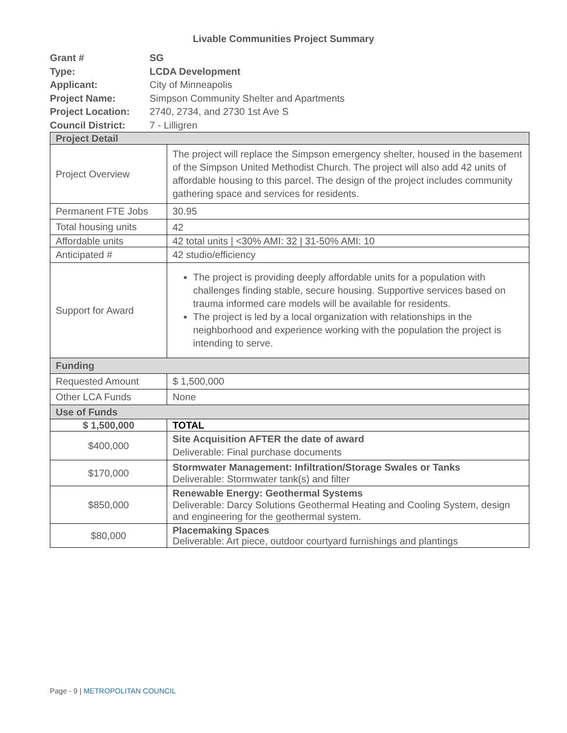Livable Communities Project Summary
| Grant # | SG |
| Type: | LCDA Development |
| Applicant: | City of Minneapolis |
| Project Name: | Simpson Community Shelter and Apartments |
| Project Location: | 2740, 2734, and 2730 1st Ave S |
| Council District: | 7 - Lilligren |
| Project Detail | |
| Project Overview | The project will replace the Simpson emergency shelter, housed in the basement of the Simpson United Methodist Church. The project will also add 42 units of affordable housing to this parcel. The design of the project includes community gathering space and services for residents. |
| Permanent FTE Jobs | 30.95 |
| Total housing units | 42 |
| Affordable units | 42 total units / <30% AMI: 32 / 31-50% AMI: 10 |
| Anticipated # | 42 studio/efficiency |
| Support for Award | The project is providing deeply affordable units for a population with challenges finding stable, secure housing. Supportive services based on trauma informed care models will be available for residents. The project is led by a local organization with relationships in the neighborhood and experience working with the population the project is intending to serve. |
| Funding | |
| Requested Amount | $ 1,500,000 |
| Other LCA Funds | None |
| Use of Funds | |
| $ 1,500,000 | TOTAL |
| $400,000 | Site Acquisition AFTER the date of award Deliverable: Final purchase documents |
| $170,000 | Stormwater Management: Infiltration/Storage Swales or Tanks Deliverable: Stormwater tank(s) and filter |
| $850,000 | Renewable Energy: Geothermal Systems Deliverable: Darcy Solutions Geothermal Heating and Cooling System, design and engineering for the geothermal system. |
| $80,000 | Placemaking Spaces Deliverable: Art piece, outdoor courtyard furnishings and plantings |
Page - 9 | METROPOLITAN COUNCIL